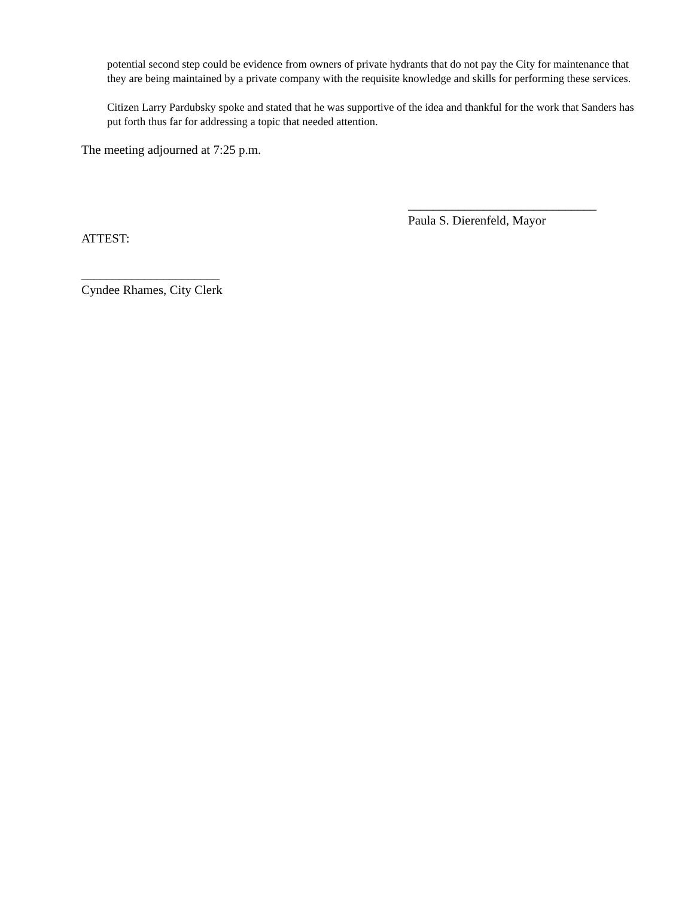potential second step could be evidence from owners of private hydrants that do not pay the City for maintenance that they are being maintained by a private company with the requisite knowledge and skills for performing these services.
Citizen Larry Pardubsky spoke and stated that he was supportive of the idea and thankful for the work that Sanders has put forth thus far for addressing a topic that needed attention.
The meeting adjourned at 7:25 p.m.
______________________________
Paula S. Dierenfeld, Mayor
ATTEST:
______________________
Cyndee Rhames, City Clerk